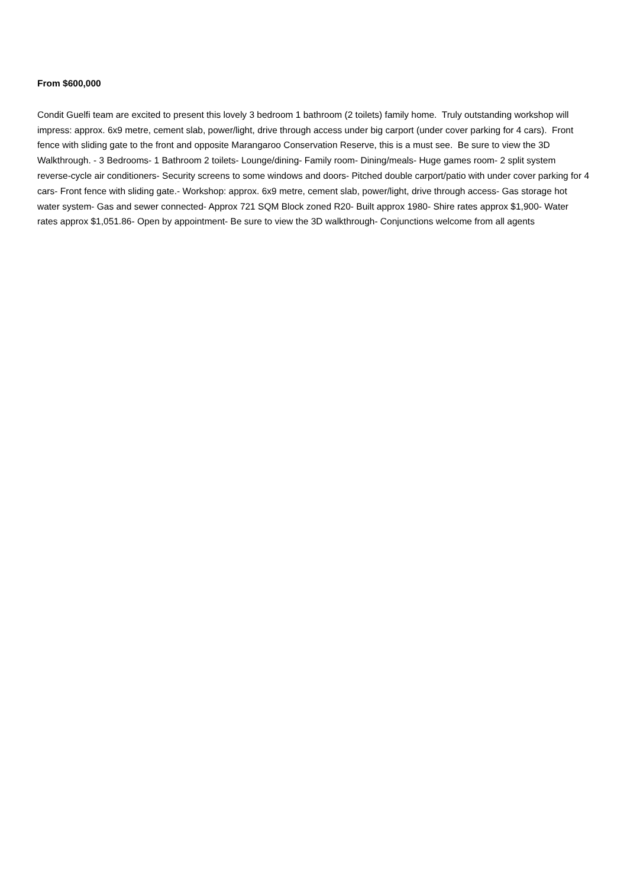From $600,000
Condit Guelfi team are excited to present this lovely 3 bedroom 1 bathroom (2 toilets) family home. Truly outstanding workshop will impress: approx. 6x9 metre, cement slab, power/light, drive through access under big carport (under cover parking for 4 cars). Front fence with sliding gate to the front and opposite Marangaroo Conservation Reserve, this is a must see. Be sure to view the 3D Walkthrough. - 3 Bedrooms- 1 Bathroom 2 toilets- Lounge/dining- Family room- Dining/meals- Huge games room- 2 split system reverse-cycle air conditioners- Security screens to some windows and doors- Pitched double carport/patio with under cover parking for 4 cars- Front fence with sliding gate.- Workshop: approx. 6x9 metre, cement slab, power/light, drive through access- Gas storage hot water system- Gas and sewer connected- Approx 721 SQM Block zoned R20- Built approx 1980- Shire rates approx $1,900- Water rates approx $1,051.86- Open by appointment- Be sure to view the 3D walkthrough- Conjunctions welcome from all agents